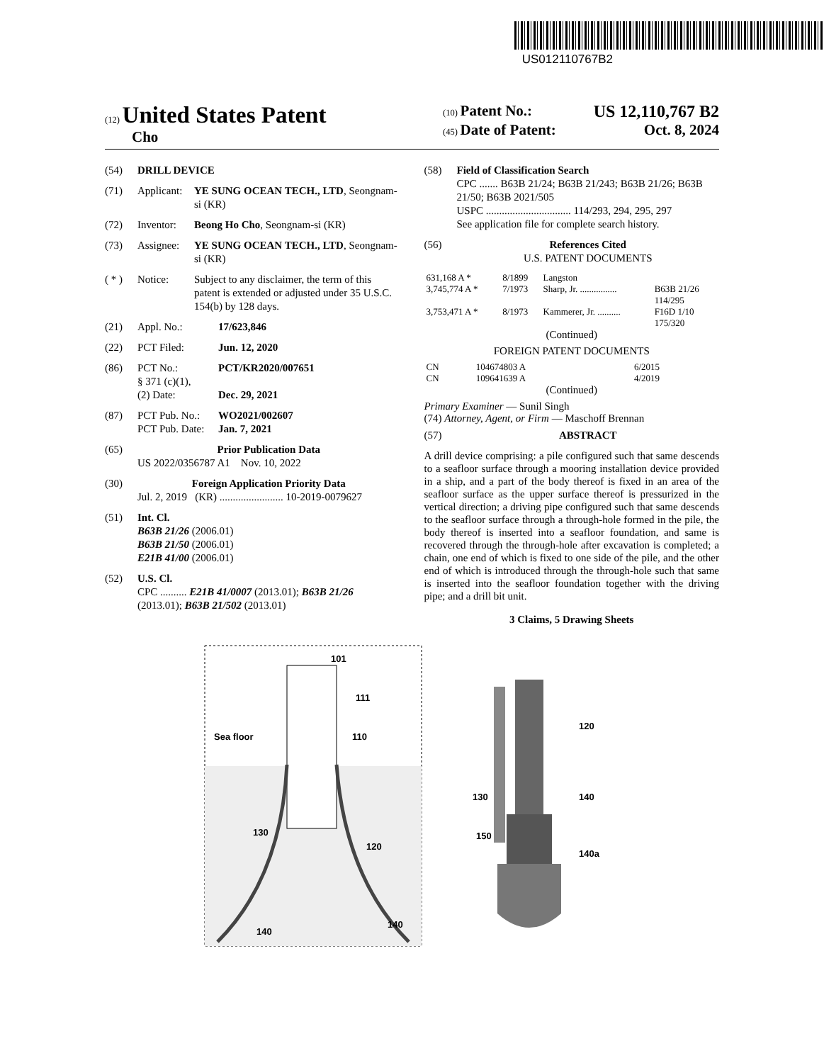US012110767B2
(12) United States Patent
Cho
(10) Patent No.: US 12,110,767 B2
(45) Date of Patent: Oct. 8, 2024
(54) DRILL DEVICE
(71) Applicant: YE SUNG OCEAN TECH., LTD, Seongnam-si (KR)
(72) Inventor: Beong Ho Cho, Seongnam-si (KR)
(73) Assignee: YE SUNG OCEAN TECH., LTD, Seongnam-si (KR)
( * ) Notice: Subject to any disclaimer, the term of this patent is extended or adjusted under 35 U.S.C. 154(b) by 128 days.
(21) Appl. No.: 17/623,846
(22) PCT Filed: Jun. 12, 2020
(86) PCT No.:
§ 371 (c)(1),
(2) Date: PCT/KR2020/007651
Dec. 29, 2021
(87) PCT Pub. No.:
PCT Pub. Date: WO2021/002607
Jan. 7, 2021
(65) Prior Publication Data
US 2022/0356787 A1 Nov. 10, 2022
(30) Foreign Application Priority Data
Jul. 2, 2019 (KR) ........................ 10-2019-0079627
(51) Int. Cl.
B63B 21/26 (2006.01)
B63B 21/50 (2006.01)
E21B 41/00 (2006.01)
(52) U.S. Cl.
CPC .......... E21B 41/0007 (2013.01); B63B 21/26 (2013.01); B63B 21/502 (2013.01)
(58) Field of Classification Search
CPC ....... B63B 21/24; B63B 21/243; B63B 21/26; B63B 21/50; B63B 2021/505
USPC ................................ 114/293, 294, 295, 297
See application file for complete search history.
(56) References Cited
U.S. PATENT DOCUMENTS
| 631,168 A * | 8/1899 | Langston | |
| 3,745,774 A * | 7/1973 | Sharp, Jr. ................ | B63B 21/26 114/295 |
| 3,753,471 A * | 8/1973 | Kammerer, Jr. .......... | F16D 1/10 175/320 |
(Continued)
FOREIGN PATENT DOCUMENTS
| CN | 104674803 A | 6/2015 |
| CN | 109641639 A | 4/2019 |
(Continued)
Primary Examiner — Sunil Singh
(74) Attorney, Agent, or Firm — Maschoff Brennan
(57) ABSTRACT
A drill device comprising: a pile configured such that same descends to a seafloor surface through a mooring installation device provided in a ship, and a part of the body thereof is fixed in an area of the seafloor surface as the upper surface thereof is pressurized in the vertical direction; a driving pipe configured such that same descends to the seafloor surface through a through-hole formed in the pile, the body thereof is inserted into a seafloor foundation, and same is recovered through the through-hole after excavation is completed; a chain, one end of which is fixed to one side of the pile, and the other end of which is introduced through the through-hole such that same is inserted into the seafloor foundation together with the driving pipe; and a drill bit unit.
3 Claims, 5 Drawing Sheets
101
111
110
Sea floor
130
120
140
140
120
140
130
150
140a